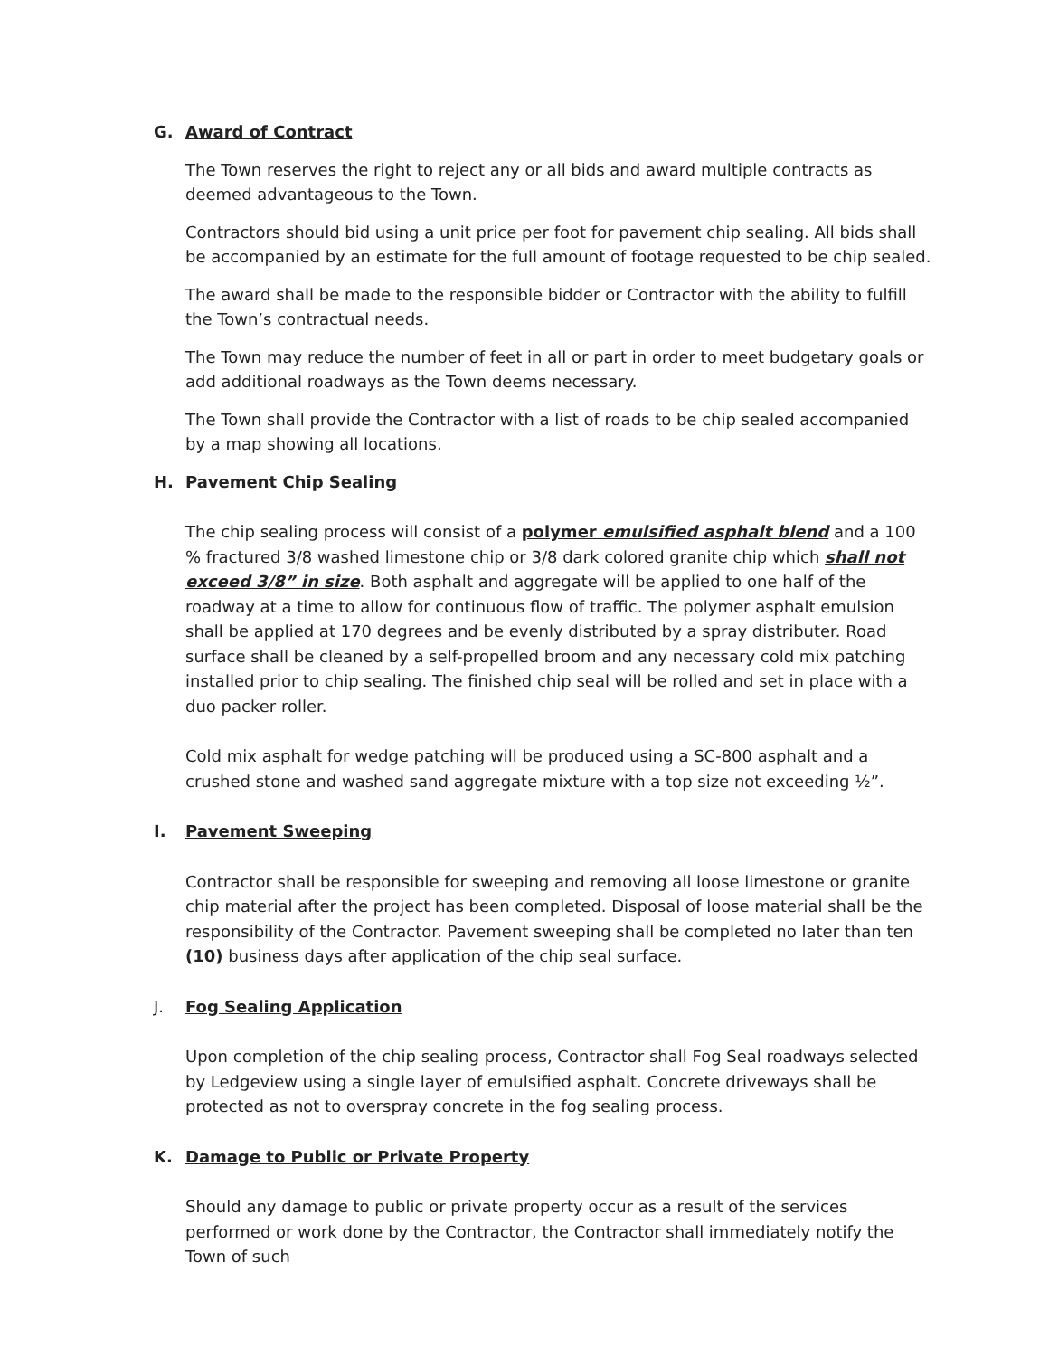G. Award of Contract
The Town reserves the right to reject any or all bids and award multiple contracts as deemed advantageous to the Town.
Contractors should bid using a unit price per foot for pavement chip sealing. All bids shall be accompanied by an estimate for the full amount of footage requested to be chip sealed.
The award shall be made to the responsible bidder or Contractor with the ability to fulfill the Town’s contractual needs.
The Town may reduce the number of feet in all or part in order to meet budgetary goals or add additional roadways as the Town deems necessary.
The Town shall provide the Contractor with a list of roads to be chip sealed accompanied by a map showing all locations.
H. Pavement Chip Sealing
The chip sealing process will consist of a polymer emulsified asphalt blend and a 100 % fractured 3/8 washed limestone chip or 3/8 dark colored granite chip which shall not exceed 3/8” in size. Both asphalt and aggregate will be applied to one half of the roadway at a time to allow for continuous flow of traffic. The polymer asphalt emulsion shall be applied at 170 degrees and be evenly distributed by a spray distributer. Road surface shall be cleaned by a self-propelled broom and any necessary cold mix patching installed prior to chip sealing. The finished chip seal will be rolled and set in place with a duo packer roller.
Cold mix asphalt for wedge patching will be produced using a SC-800 asphalt and a crushed stone and washed sand aggregate mixture with a top size not exceeding ½”.
I. Pavement Sweeping
Contractor shall be responsible for sweeping and removing all loose limestone or granite chip material after the project has been completed. Disposal of loose material shall be the responsibility of the Contractor. Pavement sweeping shall be completed no later than ten (10) business days after application of the chip seal surface.
J. Fog Sealing Application
Upon completion of the chip sealing process, Contractor shall Fog Seal roadways selected by Ledgeview using a single layer of emulsified asphalt. Concrete driveways shall be protected as not to overspray concrete in the fog sealing process.
K. Damage to Public or Private Property
Should any damage to public or private property occur as a result of the services performed or work done by the Contractor, the Contractor shall immediately notify the Town of such